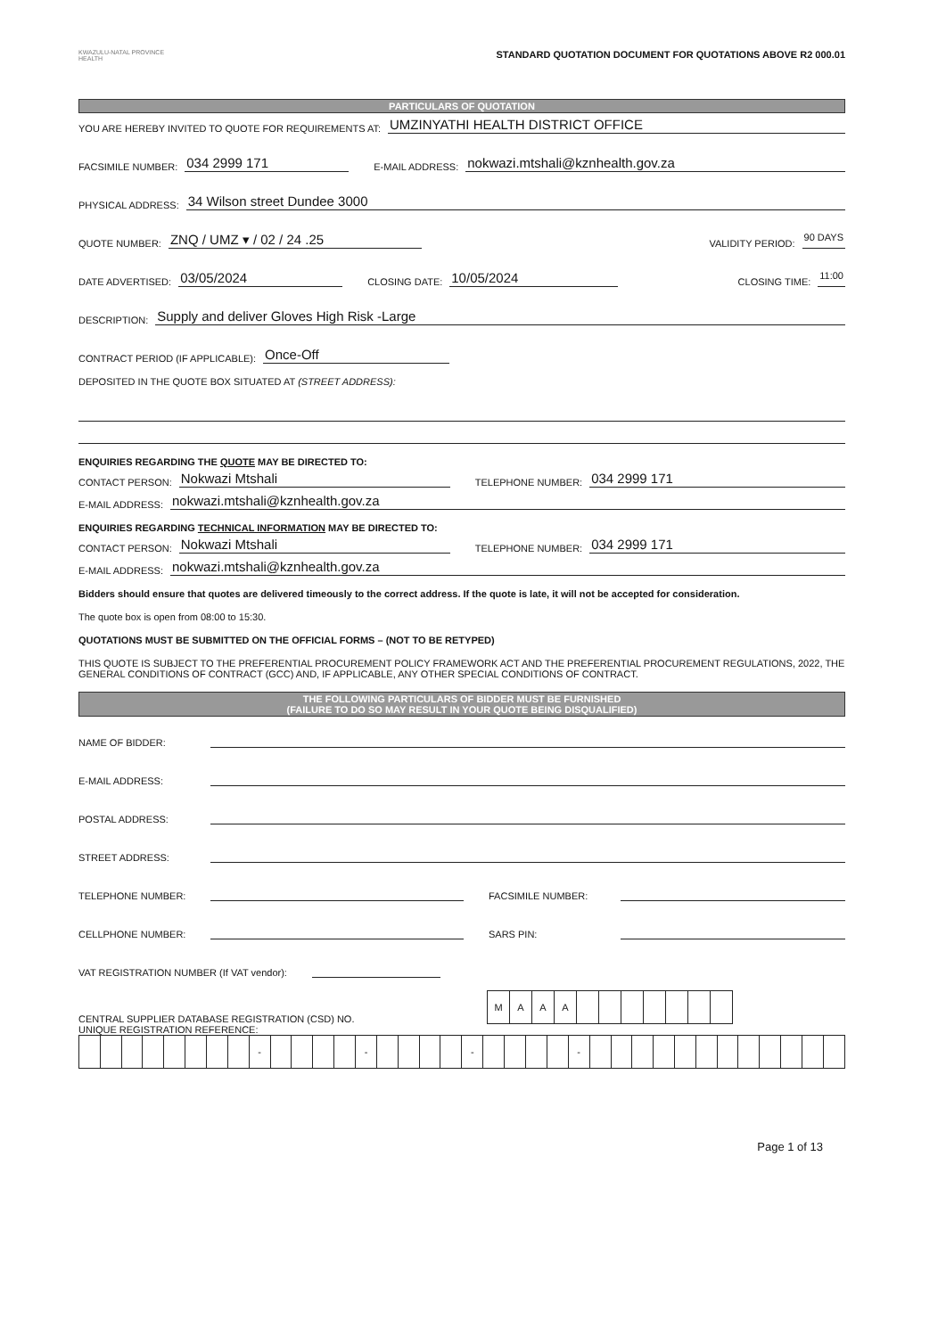KWAZULU-NATAL PROVINCE
HEALTH
STANDARD QUOTATION DOCUMENT FOR QUOTATIONS ABOVE R2 000.01
PARTICULARS OF QUOTATION
YOU ARE HEREBY INVITED TO QUOTE FOR REQUIREMENTS AT: UMZINYATHI HEALTH DISTRICT OFFICE
FACSIMILE NUMBER: 034 2999 171 E-MAIL ADDRESS: nokwazi.mtshali@kznhealth.gov.za
PHYSICAL ADDRESS: 34 Wilson street Dundee 3000
QUOTE NUMBER: ZNQ / UMZ ▾ / 02 / 24 .25 VALIDITY PERIOD: 90 DAYS
DATE ADVERTISED: 03/05/2024 CLOSING DATE: 10/05/2024 CLOSING TIME: 11:00
DESCRIPTION: Supply and deliver Gloves High Risk -Large
CONTRACT PERIOD (IF APPLICABLE): Once-Off
DEPOSITED IN THE QUOTE BOX SITUATED AT (STREET ADDRESS):
ENQUIRIES REGARDING THE QUOTE MAY BE DIRECTED TO:
CONTACT PERSON: Nokwazi Mtshali TELEPHONE NUMBER: 034 2999 171
E-MAIL ADDRESS: nokwazi.mtshali@kznhealth.gov.za
ENQUIRIES REGARDING TECHNICAL INFORMATION MAY BE DIRECTED TO:
CONTACT PERSON: Nokwazi Mtshali TELEPHONE NUMBER: 034 2999 171
E-MAIL ADDRESS: nokwazi.mtshali@kznhealth.gov.za
Bidders should ensure that quotes are delivered timeously to the correct address. If the quote is late, it will not be accepted for consideration.
The quote box is open from 08:00 to 15:30.
QUOTATIONS MUST BE SUBMITTED ON THE OFFICIAL FORMS – (NOT TO BE RETYPED)
THIS QUOTE IS SUBJECT TO THE PREFERENTIAL PROCUREMENT POLICY FRAMEWORK ACT AND THE PREFERENTIAL PROCUREMENT REGULATIONS, 2022, THE GENERAL CONDITIONS OF CONTRACT (GCC) AND, IF APPLICABLE, ANY OTHER SPECIAL CONDITIONS OF CONTRACT.
THE FOLLOWING PARTICULARS OF BIDDER MUST BE FURNISHED
(FAILURE TO DO SO MAY RESULT IN YOUR QUOTE BEING DISQUALIFIED)
NAME OF BIDDER:
E-MAIL ADDRESS:
POSTAL ADDRESS:
STREET ADDRESS:
TELEPHONE NUMBER: FACSIMILE NUMBER:
CELLPHONE NUMBER: SARS PIN:
VAT REGISTRATION NUMBER (If VAT vendor):
CENTRAL SUPPLIER DATABASE REGISTRATION (CSD) NO.
| M | A | A | A | | | | | | | |
UNIQUE REGISTRATION REFERENCE:
| | | | | | | | | - | | | | | - | | | | | - | | | | | - | | | | | | | | | | | | |
Page 1 of 13